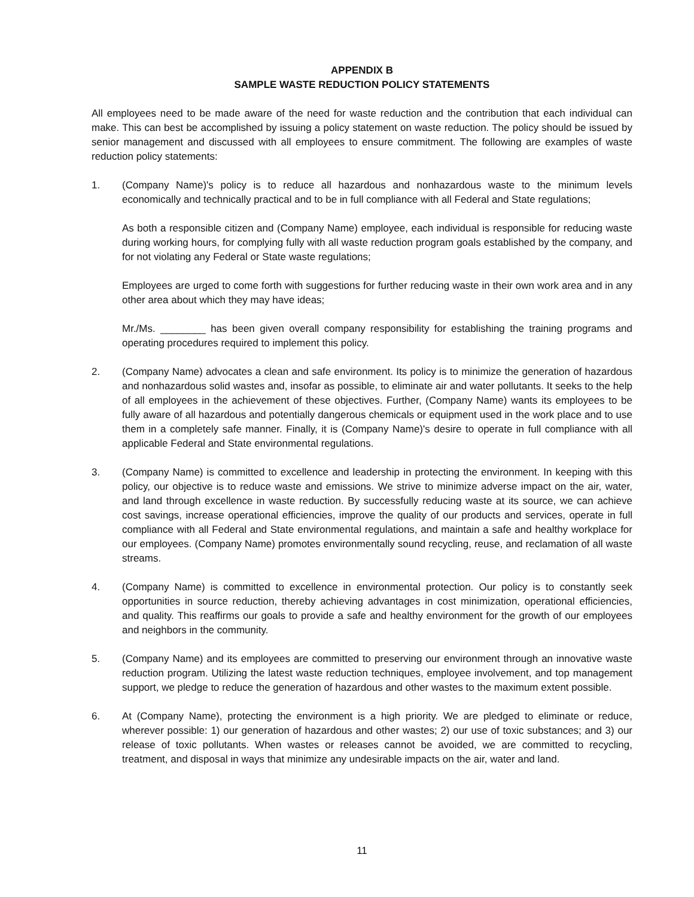APPENDIX B
SAMPLE WASTE REDUCTION POLICY STATEMENTS
All employees need to be made aware of the need for waste reduction and the contribution that each individual can make. This can best be accomplished by issuing a policy statement on waste reduction. The policy should be issued by senior management and discussed with all employees to ensure commitment. The following are examples of waste reduction policy statements:
1. (Company Name)'s policy is to reduce all hazardous and nonhazardous waste to the minimum levels economically and technically practical and to be in full compliance with all Federal and State regulations;
As both a responsible citizen and (Company Name) employee, each individual is responsible for reducing waste during working hours, for complying fully with all waste reduction program goals established by the company, and for not violating any Federal or State waste regulations;
Employees are urged to come forth with suggestions for further reducing waste in their own work area and in any other area about which they may have ideas;
Mr./Ms. ________ has been given overall company responsibility for establishing the training programs and operating procedures required to implement this policy.
2. (Company Name) advocates a clean and safe environment. Its policy is to minimize the generation of hazardous and nonhazardous solid wastes and, insofar as possible, to eliminate air and water pollutants. It seeks to the help of all employees in the achievement of these objectives. Further, (Company Name) wants its employees to be fully aware of all hazardous and potentially dangerous chemicals or equipment used in the work place and to use them in a completely safe manner. Finally, it is (Company Name)'s desire to operate in full compliance with all applicable Federal and State environmental regulations.
3. (Company Name) is committed to excellence and leadership in protecting the environment. In keeping with this policy, our objective is to reduce waste and emissions. We strive to minimize adverse impact on the air, water, and land through excellence in waste reduction. By successfully reducing waste at its source, we can achieve cost savings, increase operational efficiencies, improve the quality of our products and services, operate in full compliance with all Federal and State environmental regulations, and maintain a safe and healthy workplace for our employees. (Company Name) promotes environmentally sound recycling, reuse, and reclamation of all waste streams.
4. (Company Name) is committed to excellence in environmental protection. Our policy is to constantly seek opportunities in source reduction, thereby achieving advantages in cost minimization, operational efficiencies, and quality. This reaffirms our goals to provide a safe and healthy environment for the growth of our employees and neighbors in the community.
5. (Company Name) and its employees are committed to preserving our environment through an innovative waste reduction program. Utilizing the latest waste reduction techniques, employee involvement, and top management support, we pledge to reduce the generation of hazardous and other wastes to the maximum extent possible.
6. At (Company Name), protecting the environment is a high priority. We are pledged to eliminate or reduce, wherever possible: 1) our generation of hazardous and other wastes; 2) our use of toxic substances; and 3) our release of toxic pollutants. When wastes or releases cannot be avoided, we are committed to recycling, treatment, and disposal in ways that minimize any undesirable impacts on the air, water and land.
11